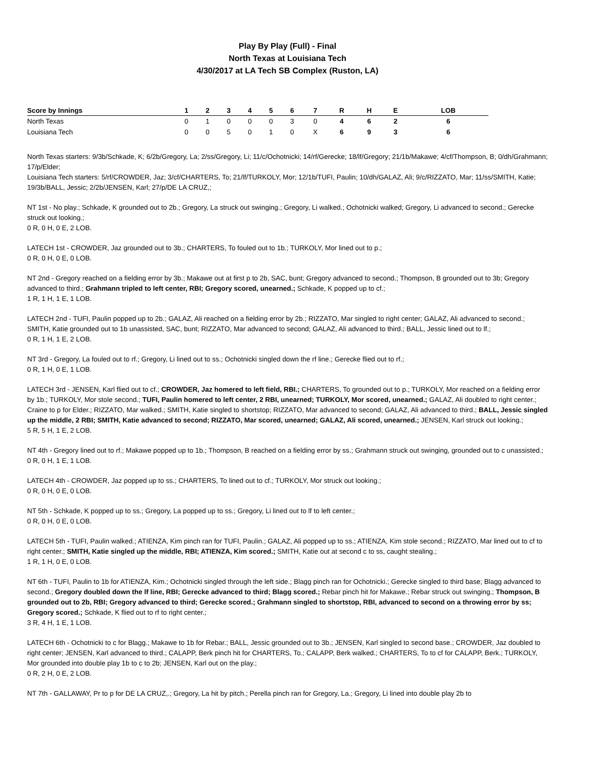Play By Play (Full) - Final
North Texas at Louisiana Tech
4/30/2017 at LA Tech SB Complex (Ruston, LA)
| Score by Innings | 1 | 2 | 3 | 4 | 5 | 6 | 7 | R | H | E | LOB |
| --- | --- | --- | --- | --- | --- | --- | --- | --- | --- | --- | --- |
| North Texas | 0 | 1 | 0 | 0 | 0 | 3 | 0 | 4 | 6 | 2 | 6 |
| Louisiana Tech | 0 | 0 | 5 | 0 | 1 | 0 | X | 6 | 9 | 3 | 6 |
North Texas starters: 9/3b/Schkade, K; 6/2b/Gregory, La; 2/ss/Gregory, Li; 11/c/Ochotnicki; 14/rf/Gerecke; 18/lf/Gregory; 21/1b/Makawe; 4/cf/Thompson, B; 0/dh/Grahmann; 17/p/Elder;
Louisiana Tech starters: 5/rf/CROWDER, Jaz; 3/cf/CHARTERS, To; 21/lf/TURKOLY, Mor; 12/1b/TUFI, Paulin; 10/dh/GALAZ, Ali; 9/c/RIZZATO, Mar; 11/ss/SMITH, Katie; 19/3b/BALL, Jessic; 2/2b/JENSEN, Karl; 27/p/DE LA CRUZ,;
NT 1st - No play.; Schkade, K grounded out to 2b.; Gregory, La struck out swinging.; Gregory, Li walked.; Ochotnicki walked; Gregory, Li advanced to second.; Gerecke struck out looking.;
0 R, 0 H, 0 E, 2 LOB.
LATECH 1st - CROWDER, Jaz grounded out to 3b.; CHARTERS, To fouled out to 1b.; TURKOLY, Mor lined out to p.;
0 R, 0 H, 0 E, 0 LOB.
NT 2nd - Gregory reached on a fielding error by 3b.; Makawe out at first p to 2b, SAC, bunt; Gregory advanced to second.; Thompson, B grounded out to 3b; Gregory advanced to third.; Grahmann tripled to left center, RBI; Gregory scored, unearned.; Schkade, K popped up to cf.;
1 R, 1 H, 1 E, 1 LOB.
LATECH 2nd - TUFI, Paulin popped up to 2b.; GALAZ, Ali reached on a fielding error by 2b.; RIZZATO, Mar singled to right center; GALAZ, Ali advanced to second.; SMITH, Katie grounded out to 1b unassisted, SAC, bunt; RIZZATO, Mar advanced to second; GALAZ, Ali advanced to third.; BALL, Jessic lined out to lf.;
0 R, 1 H, 1 E, 2 LOB.
NT 3rd - Gregory, La fouled out to rf.; Gregory, Li lined out to ss.; Ochotnicki singled down the rf line.; Gerecke flied out to rf.;
0 R, 1 H, 0 E, 1 LOB.
LATECH 3rd - JENSEN, Karl flied out to cf.; CROWDER, Jaz homered to left field, RBI.; CHARTERS, To grounded out to p.; TURKOLY, Mor reached on a fielding error by 1b.; TURKOLY, Mor stole second.; TUFI, Paulin homered to left center, 2 RBI, unearned; TURKOLY, Mor scored, unearned.; GALAZ, Ali doubled to right center.; Craine to p for Elder.; RIZZATO, Mar walked.; SMITH, Katie singled to shortstop; RIZZATO, Mar advanced to second; GALAZ, Ali advanced to third.; BALL, Jessic singled up the middle, 2 RBI; SMITH, Katie advanced to second; RIZZATO, Mar scored, unearned; GALAZ, Ali scored, unearned.; JENSEN, Karl struck out looking.;
5 R, 5 H, 1 E, 2 LOB.
NT 4th - Gregory lined out to rf.; Makawe popped up to 1b.; Thompson, B reached on a fielding error by ss.; Grahmann struck out swinging, grounded out to c unassisted.;
0 R, 0 H, 1 E, 1 LOB.
LATECH 4th - CROWDER, Jaz popped up to ss.; CHARTERS, To lined out to cf.; TURKOLY, Mor struck out looking.;
0 R, 0 H, 0 E, 0 LOB.
NT 5th - Schkade, K popped up to ss.; Gregory, La popped up to ss.; Gregory, Li lined out to lf to left center.;
0 R, 0 H, 0 E, 0 LOB.
LATECH 5th - TUFI, Paulin walked.; ATIENZA, Kim pinch ran for TUFI, Paulin.; GALAZ, Ali popped up to ss.; ATIENZA, Kim stole second.; RIZZATO, Mar lined out to cf to right center.; SMITH, Katie singled up the middle, RBI; ATIENZA, Kim scored.; SMITH, Katie out at second c to ss, caught stealing.;
1 R, 1 H, 0 E, 0 LOB.
NT 6th - TUFI, Paulin to 1b for ATIENZA, Kim.; Ochotnicki singled through the left side.; Blagg pinch ran for Ochotnicki.; Gerecke singled to third base; Blagg advanced to second.; Gregory doubled down the lf line, RBI; Gerecke advanced to third; Blagg scored.; Rebar pinch hit for Makawe.; Rebar struck out swinging.; Thompson, B grounded out to 2b, RBI; Gregory advanced to third; Gerecke scored.; Grahmann singled to shortstop, RBI, advanced to second on a throwing error by ss; Gregory scored.; Schkade, K flied out to rf to right center.;
3 R, 4 H, 1 E, 1 LOB.
LATECH 6th - Ochotnicki to c for Blagg.; Makawe to 1b for Rebar.; BALL, Jessic grounded out to 3b.; JENSEN, Karl singled to second base.; CROWDER, Jaz doubled to right center; JENSEN, Karl advanced to third.; CALAPP, Berk pinch hit for CHARTERS, To.; CALAPP, Berk walked.; CHARTERS, To to cf for CALAPP, Berk.; TURKOLY, Mor grounded into double play 1b to c to 2b; JENSEN, Karl out on the play.;
0 R, 2 H, 0 E, 2 LOB.
NT 7th - GALLAWAY, Pr to p for DE LA CRUZ,.; Gregory, La hit by pitch.; Perella pinch ran for Gregory, La.; Gregory, Li lined into double play 2b to